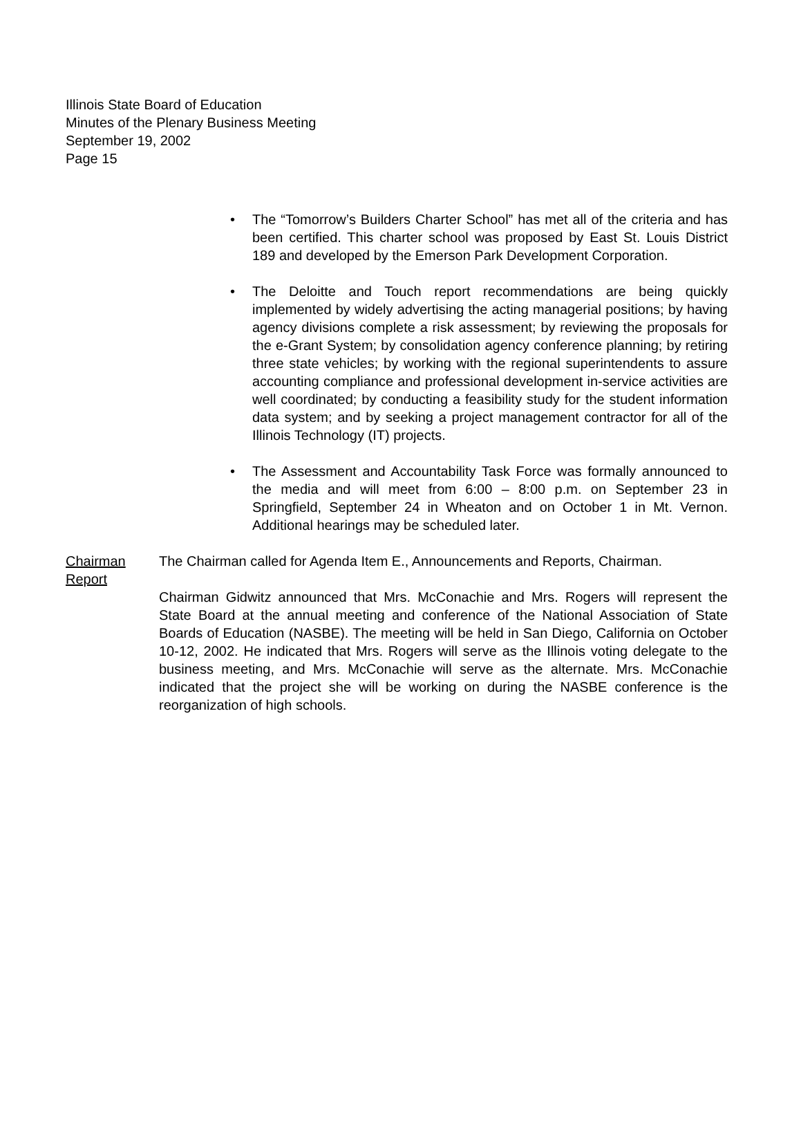Illinois State Board of Education
Minutes of the Plenary Business Meeting
September 19, 2002
Page 15
• The “Tomorrow’s Builders Charter School” has met all of the criteria and has been certified. This charter school was proposed by East St. Louis District 189 and developed by the Emerson Park Development Corporation.
• The Deloitte and Touch report recommendations are being quickly implemented by widely advertising the acting managerial positions; by having agency divisions complete a risk assessment; by reviewing the proposals for the e-Grant System; by consolidation agency conference planning; by retiring three state vehicles; by working with the regional superintendents to assure accounting compliance and professional development in-service activities are well coordinated; by conducting a feasibility study for the student information data system; and by seeking a project management contractor for all of the Illinois Technology (IT) projects.
• The Assessment and Accountability Task Force was formally announced to the media and will meet from 6:00 – 8:00 p.m. on September 23 in Springfield, September 24 in Wheaton and on October 1 in Mt. Vernon. Additional hearings may be scheduled later.
Chairman
Report
The Chairman called for Agenda Item E., Announcements and Reports, Chairman.
Chairman Gidwitz announced that Mrs. McConachie and Mrs. Rogers will represent the State Board at the annual meeting and conference of the National Association of State Boards of Education (NASBE). The meeting will be held in San Diego, California on October 10-12, 2002. He indicated that Mrs. Rogers will serve as the Illinois voting delegate to the business meeting, and Mrs. McConachie will serve as the alternate. Mrs. McConachie indicated that the project she will be working on during the NASBE conference is the reorganization of high schools.